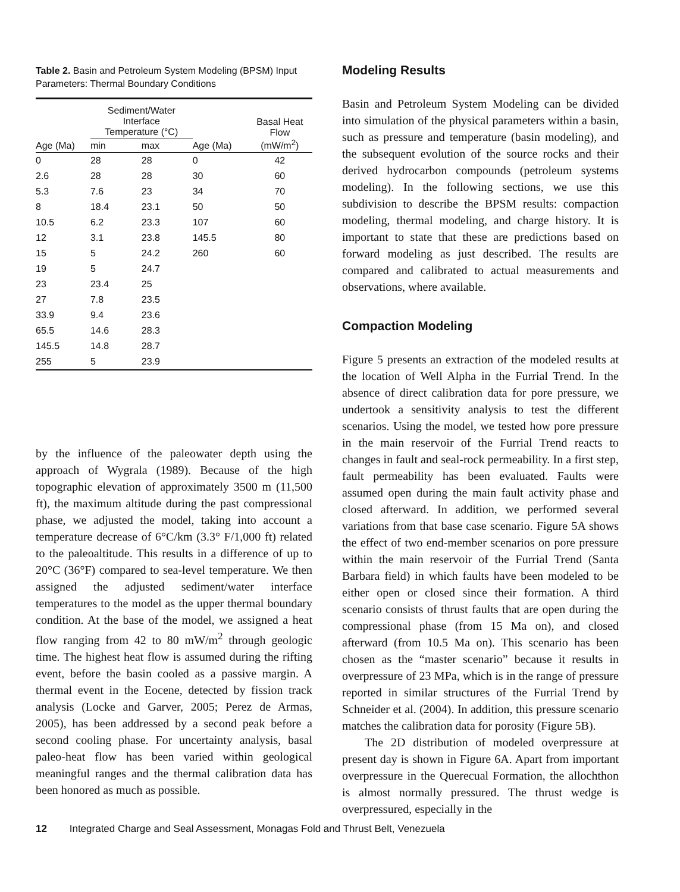Table 2. Basin and Petroleum System Modeling (BPSM) Input Parameters: Thermal Boundary Conditions
| Age (Ma) | Sediment/Water Interface Temperature (°C) | | Age (Ma) | Basal Heat Flow (mW/m<sup>2</sup>) |
| --- | --- | --- | --- | --- |
| | min | max | | |
| 0 | 28 | 28 | 0 | 42 |
| 2.6 | 28 | 28 | 30 | 60 |
| 5.3 | 7.6 | 23 | 34 | 70 |
| 8 | 18.4 | 23.1 | 50 | 50 |
| 10.5 | 6.2 | 23.3 | 107 | 60 |
| 12 | 3.1 | 23.8 | 145.5 | 80 |
| 15 | 5 | 24.2 | 260 | 60 |
| 19 | 5 | 24.7 | | |
| 23 | 23.4 | 25 | | |
| 27 | 7.8 | 23.5 | | |
| 33.9 | 9.4 | 23.6 | | |
| 65.5 | 14.6 | 28.3 | | |
| 145.5 | 14.8 | 28.7 | | |
| 255 | 5 | 23.9 | | |
by the influence of the paleowater depth using the approach of Wygrala (1989). Because of the high topographic elevation of approximately 3500 m (11,500 ft), the maximum altitude during the past compressional phase, we adjusted the model, taking into account a temperature decrease of 6°C/km (3.3° F/1,000 ft) related to the paleoaltitude. This results in a difference of up to 20°C (36°F) compared to sea-level temperature. We then assigned the adjusted sediment/water interface temperatures to the model as the upper thermal boundary condition. At the base of the model, we assigned a heat flow ranging from 42 to 80 mW/m<sup>2</sup> through geologic time. The highest heat flow is assumed during the rifting event, before the basin cooled as a passive margin. A thermal event in the Eocene, detected by fission track analysis (Locke and Garver, 2005; Perez de Armas, 2005), has been addressed by a second peak before a second cooling phase. For uncertainty analysis, basal paleo-heat flow has been varied within geological meaningful ranges and the thermal calibration data has been honored as much as possible.
Modeling Results
Basin and Petroleum System Modeling can be divided into simulation of the physical parameters within a basin, such as pressure and temperature (basin modeling), and the subsequent evolution of the source rocks and their derived hydrocarbon compounds (petroleum systems modeling). In the following sections, we use this subdivision to describe the BPSM results: compaction modeling, thermal modeling, and charge history. It is important to state that these are predictions based on forward modeling as just described. The results are compared and calibrated to actual measurements and observations, where available.
Compaction Modeling
Figure 5 presents an extraction of the modeled results at the location of Well Alpha in the Furrial Trend. In the absence of direct calibration data for pore pressure, we undertook a sensitivity analysis to test the different scenarios. Using the model, we tested how pore pressure in the main reservoir of the Furrial Trend reacts to changes in fault and seal-rock permeability. In a first step, fault permeability has been evaluated. Faults were assumed open during the main fault activity phase and closed afterward. In addition, we performed several variations from that base case scenario. Figure 5A shows the effect of two end-member scenarios on pore pressure within the main reservoir of the Furrial Trend (Santa Barbara field) in which faults have been modeled to be either open or closed since their formation. A third scenario consists of thrust faults that are open during the compressional phase (from 15 Ma on), and closed afterward (from 10.5 Ma on). This scenario has been chosen as the “master scenario” because it results in overpressure of 23 MPa, which is in the range of pressure reported in similar structures of the Furrial Trend by Schneider et al. (2004). In addition, this pressure scenario matches the calibration data for porosity (Figure 5B).
The 2D distribution of modeled overpressure at present day is shown in Figure 6A. Apart from important overpressure in the Querecual Formation, the allochthon is almost normally pressured. The thrust wedge is overpressured, especially in the
12 Integrated Charge and Seal Assessment, Monagas Fold and Thrust Belt, Venezuela